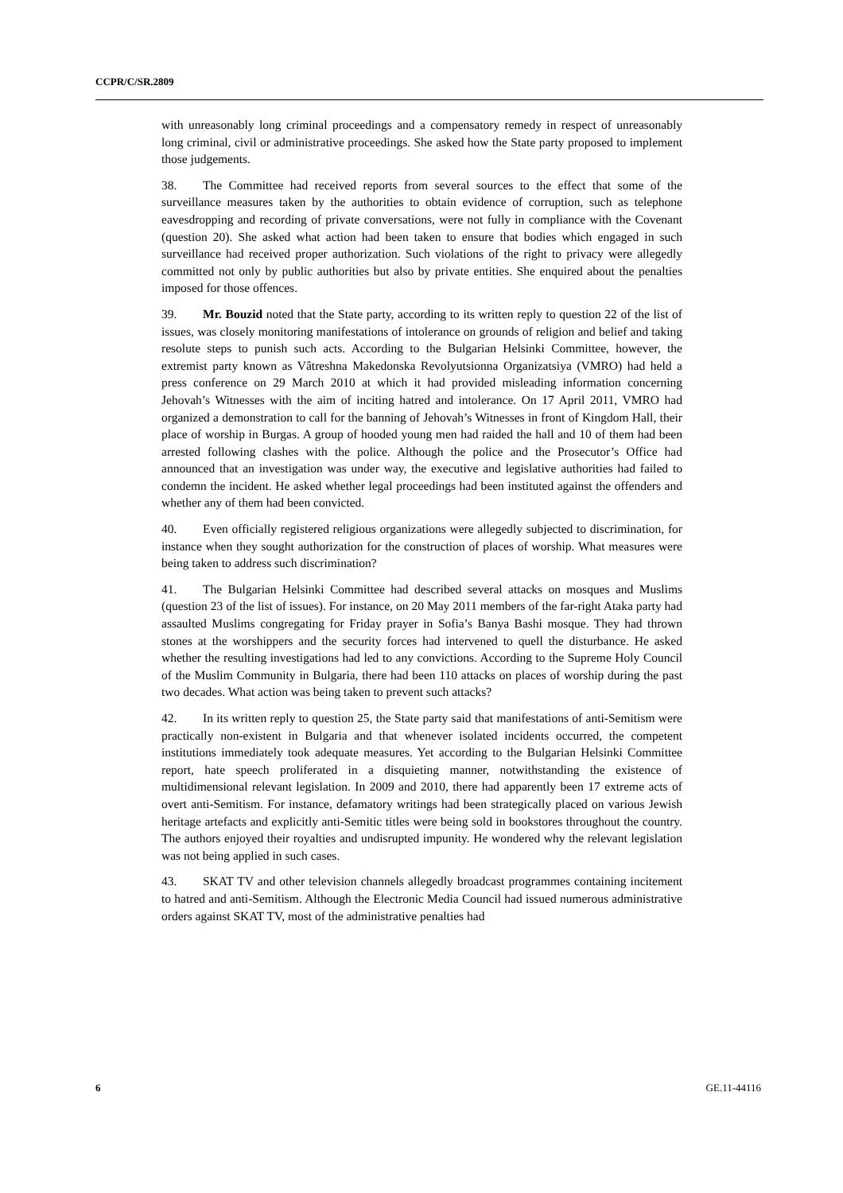CCPR/C/SR.2809
with unreasonably long criminal proceedings and a compensatory remedy in respect of unreasonably long criminal, civil or administrative proceedings. She asked how the State party proposed to implement those judgements.
38. The Committee had received reports from several sources to the effect that some of the surveillance measures taken by the authorities to obtain evidence of corruption, such as telephone eavesdropping and recording of private conversations, were not fully in compliance with the Covenant (question 20). She asked what action had been taken to ensure that bodies which engaged in such surveillance had received proper authorization. Such violations of the right to privacy were allegedly committed not only by public authorities but also by private entities. She enquired about the penalties imposed for those offences.
39. Mr. Bouzid noted that the State party, according to its written reply to question 22 of the list of issues, was closely monitoring manifestations of intolerance on grounds of religion and belief and taking resolute steps to punish such acts. According to the Bulgarian Helsinki Committee, however, the extremist party known as Vâtreshna Makedonska Revolyutsionna Organizatsiya (VMRO) had held a press conference on 29 March 2010 at which it had provided misleading information concerning Jehovah’s Witnesses with the aim of inciting hatred and intolerance. On 17 April 2011, VMRO had organized a demonstration to call for the banning of Jehovah’s Witnesses in front of Kingdom Hall, their place of worship in Burgas. A group of hooded young men had raided the hall and 10 of them had been arrested following clashes with the police. Although the police and the Prosecutor’s Office had announced that an investigation was under way, the executive and legislative authorities had failed to condemn the incident. He asked whether legal proceedings had been instituted against the offenders and whether any of them had been convicted.
40. Even officially registered religious organizations were allegedly subjected to discrimination, for instance when they sought authorization for the construction of places of worship. What measures were being taken to address such discrimination?
41. The Bulgarian Helsinki Committee had described several attacks on mosques and Muslims (question 23 of the list of issues). For instance, on 20 May 2011 members of the far-right Ataka party had assaulted Muslims congregating for Friday prayer in Sofia’s Banya Bashi mosque. They had thrown stones at the worshippers and the security forces had intervened to quell the disturbance. He asked whether the resulting investigations had led to any convictions. According to the Supreme Holy Council of the Muslim Community in Bulgaria, there had been 110 attacks on places of worship during the past two decades. What action was being taken to prevent such attacks?
42. In its written reply to question 25, the State party said that manifestations of anti-Semitism were practically non-existent in Bulgaria and that whenever isolated incidents occurred, the competent institutions immediately took adequate measures. Yet according to the Bulgarian Helsinki Committee report, hate speech proliferated in a disquieting manner, notwithstanding the existence of multidimensional relevant legislation. In 2009 and 2010, there had apparently been 17 extreme acts of overt anti-Semitism. For instance, defamatory writings had been strategically placed on various Jewish heritage artefacts and explicitly anti-Semitic titles were being sold in bookstores throughout the country. The authors enjoyed their royalties and undisrupted impunity. He wondered why the relevant legislation was not being applied in such cases.
43. SKAT TV and other television channels allegedly broadcast programmes containing incitement to hatred and anti-Semitism. Although the Electronic Media Council had issued numerous administrative orders against SKAT TV, most of the administrative penalties had
6 GE.11-44116